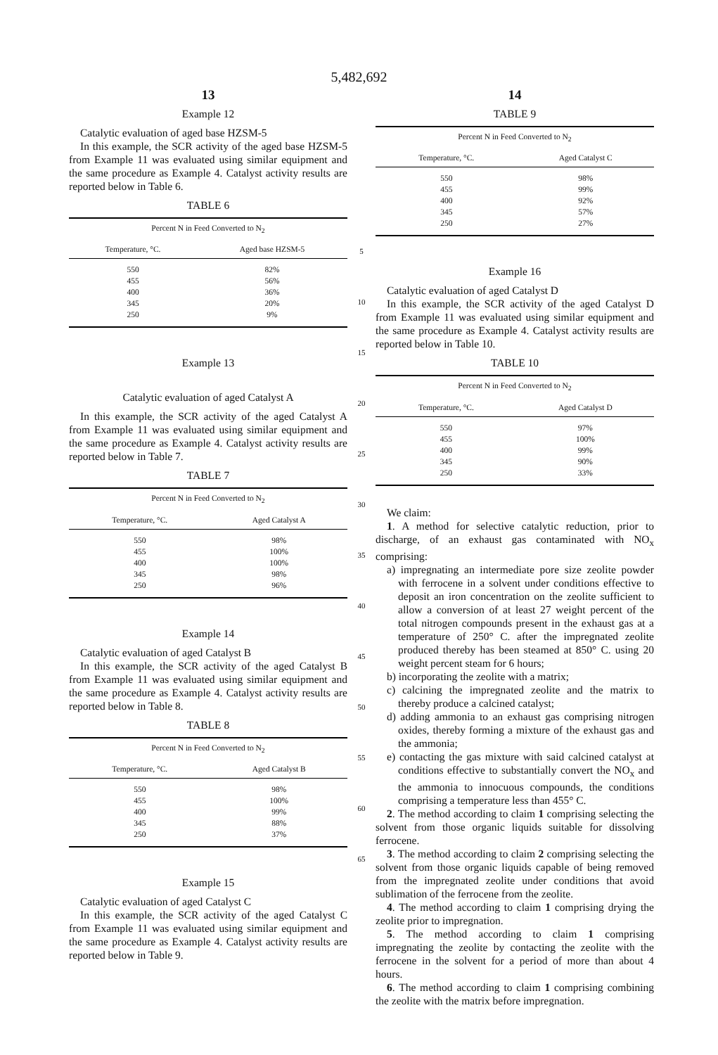5,482,692
13
Example 12
Catalytic evaluation of aged base HZSM-5
In this example, the SCR activity of the aged base HZSM-5 from Example 11 was evaluated using similar equipment and the same procedure as Example 4. Catalyst activity results are reported below in Table 6.
TABLE 6
| Percent N in Feed Converted to N<sub>2</sub> | |
| --- | --- |
| Temperature, °C. | Aged base HZSM-5 |
| 550 | 82% |
| 455 | 56% |
| 400 | 36% |
| 345 | 20% |
| 250 | 9% |
Example 13
Catalytic evaluation of aged Catalyst A
In this example, the SCR activity of the aged Catalyst A from Example 11 was evaluated using similar equipment and the same procedure as Example 4. Catalyst activity results are reported below in Table 7.
TABLE 7
| Percent N in Feed Converted to N<sub>2</sub> | |
| --- | --- |
| Temperature, °C. | Aged Catalyst A |
| 550 | 98% |
| 455 | 100% |
| 400 | 100% |
| 345 | 98% |
| 250 | 96% |
Example 14
Catalytic evaluation of aged Catalyst B
In this example, the SCR activity of the aged Catalyst B from Example 11 was evaluated using similar equipment and the same procedure as Example 4. Catalyst activity results are reported below in Table 8.
TABLE 8
| Percent N in Feed Converted to N<sub>2</sub> | |
| --- | --- |
| Temperature, °C. | Aged Catalyst B |
| 550 | 98% |
| 455 | 100% |
| 400 | 99% |
| 345 | 88% |
| 250 | 37% |
Example 15
Catalytic evaluation of aged Catalyst C
In this example, the SCR activity of the aged Catalyst C from Example 11 was evaluated using similar equipment and the same procedure as Example 4. Catalyst activity results are reported below in Table 9.
5
10
15
20
25
30
35
40
45
50
55
60
65
14
TABLE 9
| Percent N in Feed Converted to N<sub>2</sub> | |
| --- | --- |
| Temperature, °C. | Aged Catalyst C |
| 550 | 98% |
| 455 | 99% |
| 400 | 92% |
| 345 | 57% |
| 250 | 27% |
Example 16
Catalytic evaluation of aged Catalyst D
In this example, the SCR activity of the aged Catalyst D from Example 11 was evaluated using similar equipment and the same procedure as Example 4. Catalyst activity results are reported below in Table 10.
TABLE 10
| Percent N in Feed Converted to N<sub>2</sub> | |
| --- | --- |
| Temperature, °C. | Aged Catalyst D |
| 550 | 97% |
| 455 | 100% |
| 400 | 99% |
| 345 | 90% |
| 250 | 33% |
We claim:
1. A method for selective catalytic reduction, prior to discharge, of an exhaust gas contaminated with NO<sub>x</sub> comprising:
a) impregnating an intermediate pore size zeolite powder with ferrocene in a solvent under conditions effective to deposit an iron concentration on the zeolite sufficient to allow a conversion of at least 27 weight percent of the total nitrogen compounds present in the exhaust gas at a temperature of 250° C. after the impregnated zeolite produced thereby has been steamed at 850° C. using 20 weight percent steam for 6 hours;
b) incorporating the zeolite with a matrix;
c) calcining the impregnated zeolite and the matrix to thereby produce a calcined catalyst;
d) adding ammonia to an exhaust gas comprising nitrogen oxides, thereby forming a mixture of the exhaust gas and the ammonia;
e) contacting the gas mixture with said calcined catalyst at conditions effective to substantially convert the NO<sub>x</sub> and the ammonia to innocuous compounds, the conditions comprising a temperature less than 455° C.
2. The method according to claim 1 comprising selecting the solvent from those organic liquids suitable for dissolving ferrocene.
3. The method according to claim 2 comprising selecting the solvent from those organic liquids capable of being removed from the impregnated zeolite under conditions that avoid sublimation of the ferrocene from the zeolite.
4. The method according to claim 1 comprising drying the zeolite prior to impregnation.
5. The method according to claim 1 comprising impregnating the zeolite by contacting the zeolite with the ferrocene in the solvent for a period of more than about 4 hours.
6. The method according to claim 1 comprising combining the zeolite with the matrix before impregnation.